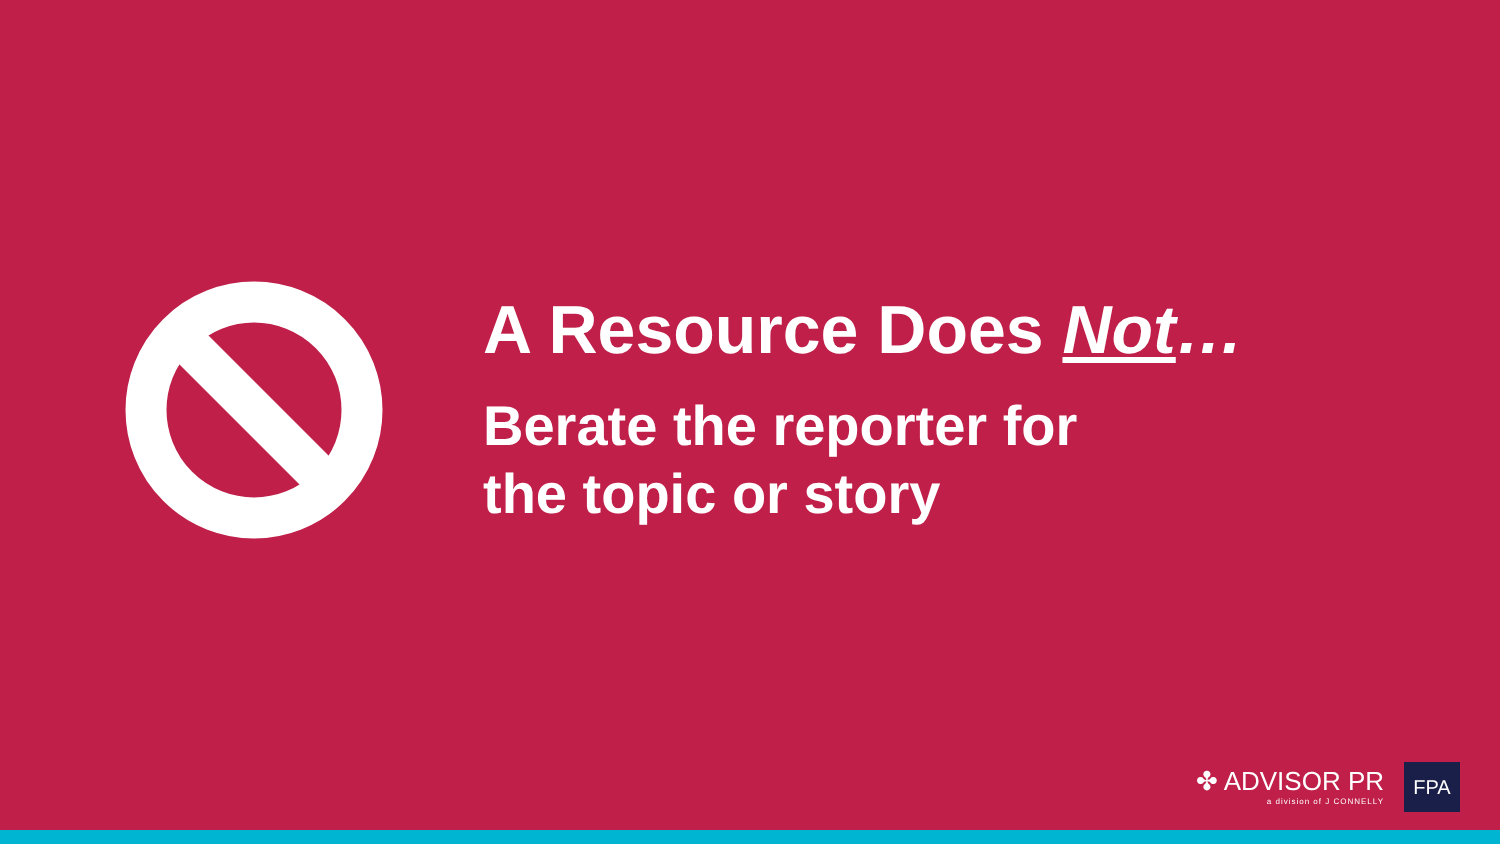A Resource Does Not…
Berate the reporter for
the topic or story
✤ ADVISOR PR
a division of J CONNELLY
FPA